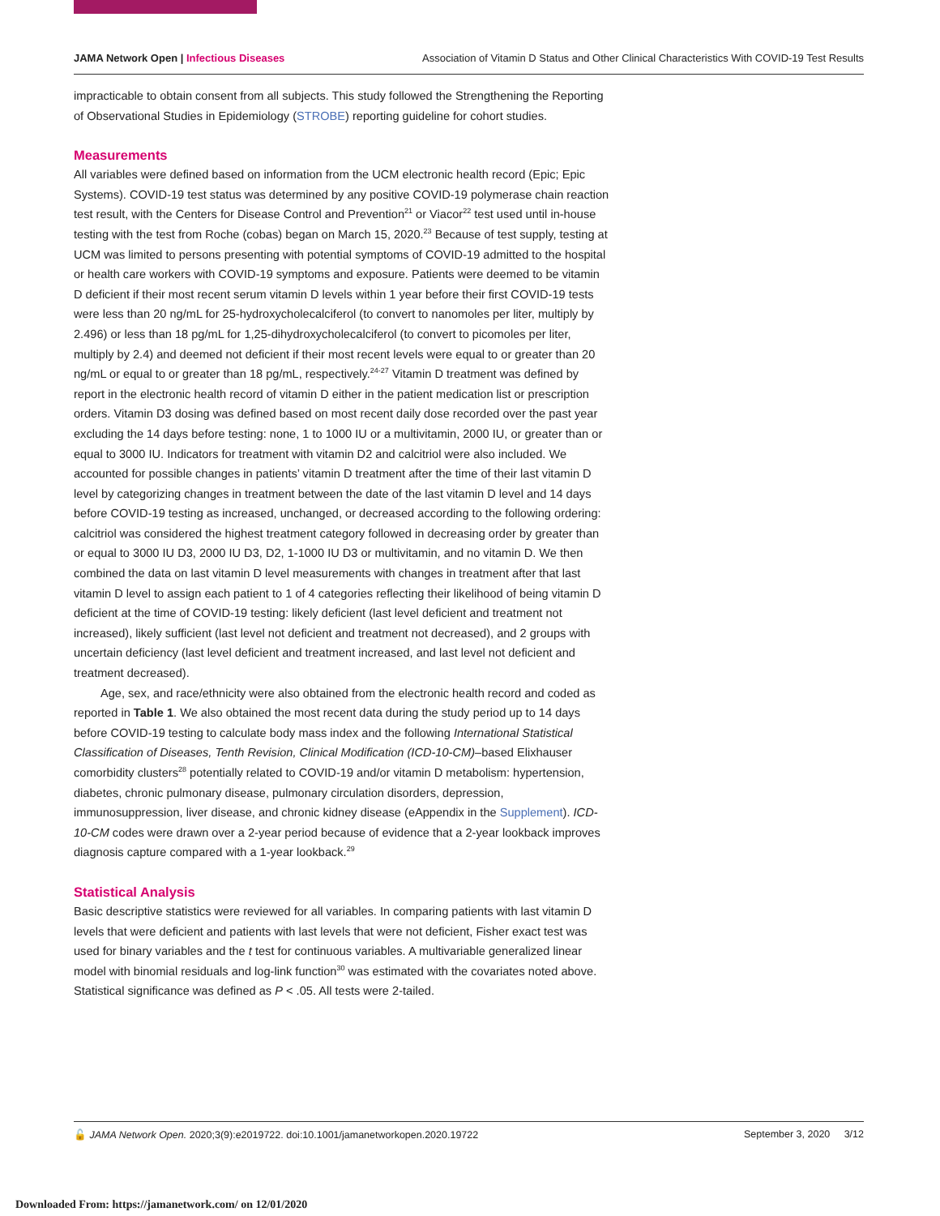JAMA Network Open | Infectious Diseases Association of Vitamin D Status and Other Clinical Characteristics With COVID-19 Test Results
impracticable to obtain consent from all subjects. This study followed the Strengthening the Reporting of Observational Studies in Epidemiology (STROBE) reporting guideline for cohort studies.
Measurements
All variables were defined based on information from the UCM electronic health record (Epic; Epic Systems). COVID-19 test status was determined by any positive COVID-19 polymerase chain reaction test result, with the Centers for Disease Control and Prevention<sup>21</sup> or Viacor<sup>22</sup> test used until in-house testing with the test from Roche (cobas) began on March 15, 2020.<sup>23</sup> Because of test supply, testing at UCM was limited to persons presenting with potential symptoms of COVID-19 admitted to the hospital or health care workers with COVID-19 symptoms and exposure. Patients were deemed to be vitamin D deficient if their most recent serum vitamin D levels within 1 year before their first COVID-19 tests were less than 20 ng/mL for 25-hydroxycholecalciferol (to convert to nanomoles per liter, multiply by 2.496) or less than 18 pg/mL for 1,25-dihydroxycholecalciferol (to convert to picomoles per liter, multiply by 2.4) and deemed not deficient if their most recent levels were equal to or greater than 20 ng/mL or equal to or greater than 18 pg/mL, respectively.<sup>24-27</sup> Vitamin D treatment was defined by report in the electronic health record of vitamin D either in the patient medication list or prescription orders. Vitamin D3 dosing was defined based on most recent daily dose recorded over the past year excluding the 14 days before testing: none, 1 to 1000 IU or a multivitamin, 2000 IU, or greater than or equal to 3000 IU. Indicators for treatment with vitamin D2 and calcitriol were also included. We accounted for possible changes in patients’ vitamin D treatment after the time of their last vitamin D level by categorizing changes in treatment between the date of the last vitamin D level and 14 days before COVID-19 testing as increased, unchanged, or decreased according to the following ordering: calcitriol was considered the highest treatment category followed in decreasing order by greater than or equal to 3000 IU D3, 2000 IU D3, D2, 1-1000 IU D3 or multivitamin, and no vitamin D. We then combined the data on last vitamin D level measurements with changes in treatment after that last vitamin D level to assign each patient to 1 of 4 categories reflecting their likelihood of being vitamin D deficient at the time of COVID-19 testing: likely deficient (last level deficient and treatment not increased), likely sufficient (last level not deficient and treatment not decreased), and 2 groups with uncertain deficiency (last level deficient and treatment increased, and last level not deficient and treatment decreased).
Age, sex, and race/ethnicity were also obtained from the electronic health record and coded as reported in Table 1. We also obtained the most recent data during the study period up to 14 days before COVID-19 testing to calculate body mass index and the following International Statistical Classification of Diseases, Tenth Revision, Clinical Modification (ICD-10-CM)–based Elixhauser comorbidity clusters<sup>28</sup> potentially related to COVID-19 and/or vitamin D metabolism: hypertension, diabetes, chronic pulmonary disease, pulmonary circulation disorders, depression, immunosuppression, liver disease, and chronic kidney disease (eAppendix in the Supplement). ICD-10-CM codes were drawn over a 2-year period because of evidence that a 2-year lookback improves diagnosis capture compared with a 1-year lookback.<sup>29</sup>
Statistical Analysis
Basic descriptive statistics were reviewed for all variables. In comparing patients with last vitamin D levels that were deficient and patients with last levels that were not deficient, Fisher exact test was used for binary variables and the t test for continuous variables. A multivariable generalized linear model with binomial residuals and log-link function<sup>30</sup> was estimated with the covariates noted above. Statistical significance was defined as P < .05. All tests were 2-tailed.
🔓 JAMA Network Open. 2020;3(9):e2019722. doi:10.1001/jamanetworkopen.2020.19722 September 3, 2020 3/12
Downloaded From: https://jamanetwork.com/ on 12/01/2020